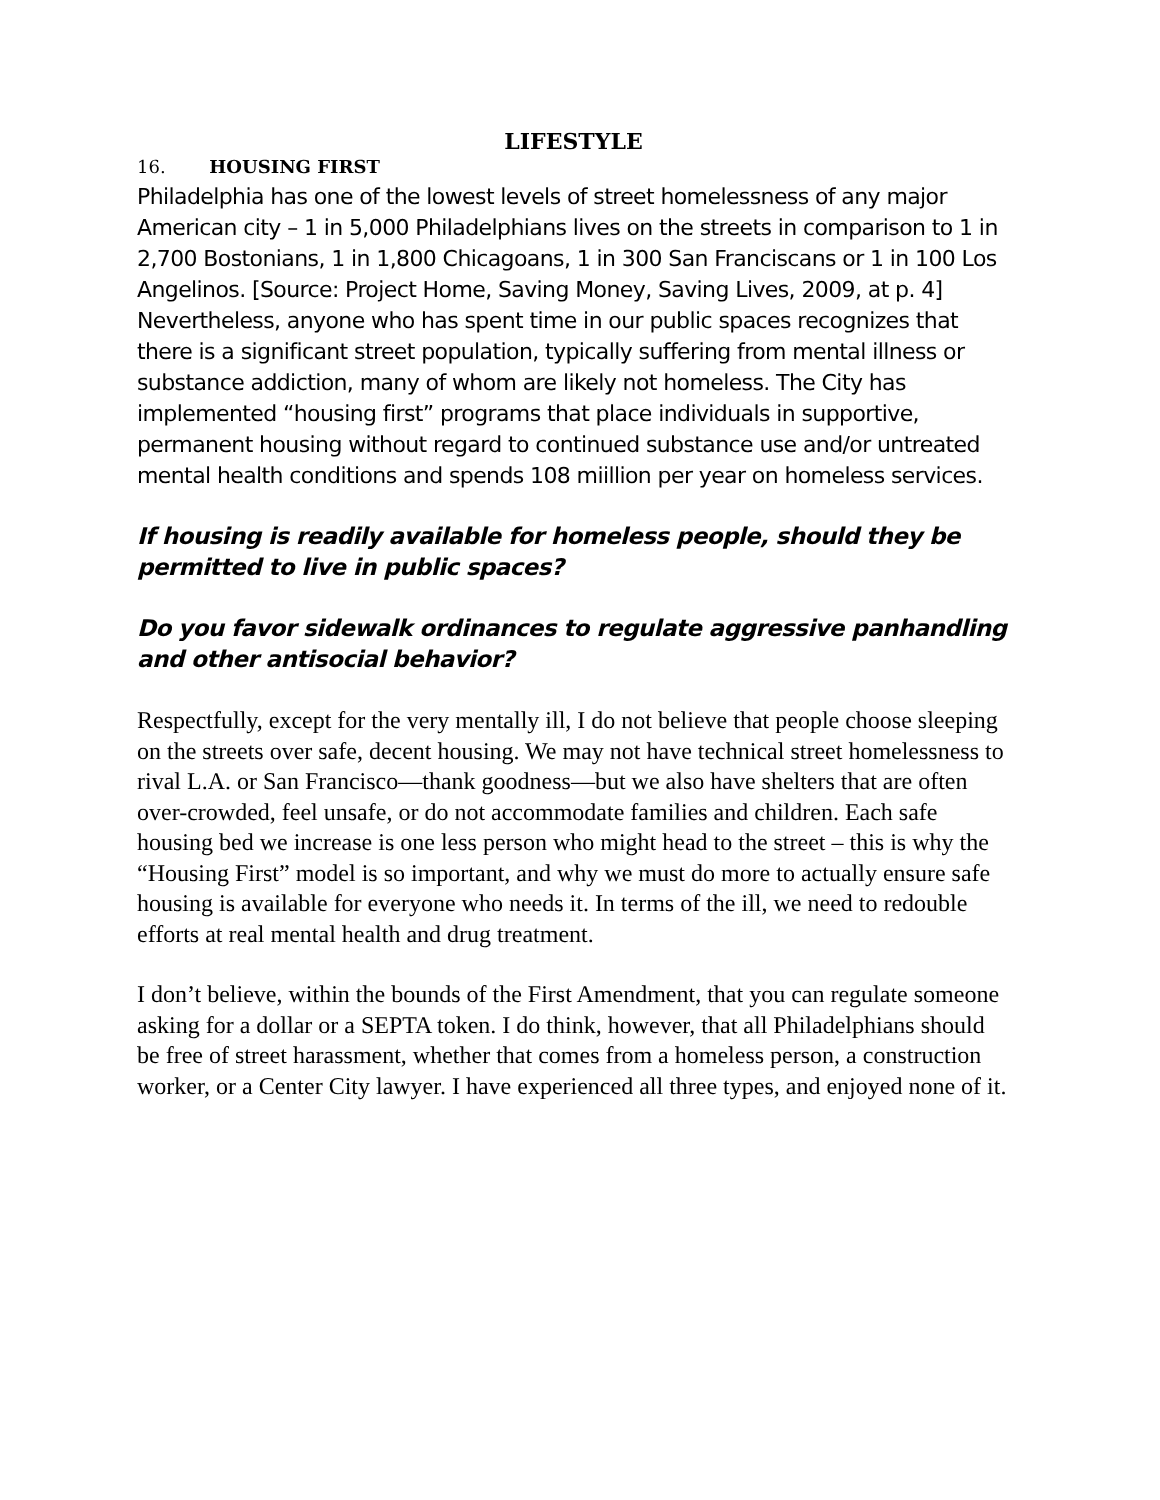LIFESTYLE
16. HOUSING FIRST
Philadelphia has one of the lowest levels of street homelessness of any major American city – 1 in 5,000 Philadelphians lives on the streets in comparison to 1 in 2,700 Bostonians, 1 in 1,800 Chicagoans, 1 in 300 San Franciscans or 1 in 100 Los Angelinos. [Source: Project Home, Saving Money, Saving Lives, 2009, at p. 4] Nevertheless, anyone who has spent time in our public spaces recognizes that there is a significant street population, typically suffering from mental illness or substance addiction, many of whom are likely not homeless. The City has implemented “housing first” programs that place individuals in supportive, permanent housing without regard to continued substance use and/or untreated mental health conditions and spends 108 miillion per year on homeless services.
If housing is readily available for homeless people, should they be permitted to live in public spaces?
Do you favor sidewalk ordinances to regulate aggressive panhandling and other antisocial behavior?
Respectfully, except for the very mentally ill, I do not believe that people choose sleeping on the streets over safe, decent housing. We may not have technical street homelessness to rival L.A. or San Francisco—thank goodness—but we also have shelters that are often over-crowded, feel unsafe, or do not accommodate families and children. Each safe housing bed we increase is one less person who might head to the street – this is why the “Housing First” model is so important, and why we must do more to actually ensure safe housing is available for everyone who needs it. In terms of the ill, we need to redouble efforts at real mental health and drug treatment.
I don’t believe, within the bounds of the First Amendment, that you can regulate someone asking for a dollar or a SEPTA token. I do think, however, that all Philadelphians should be free of street harassment, whether that comes from a homeless person, a construction worker, or a Center City lawyer. I have experienced all three types, and enjoyed none of it.